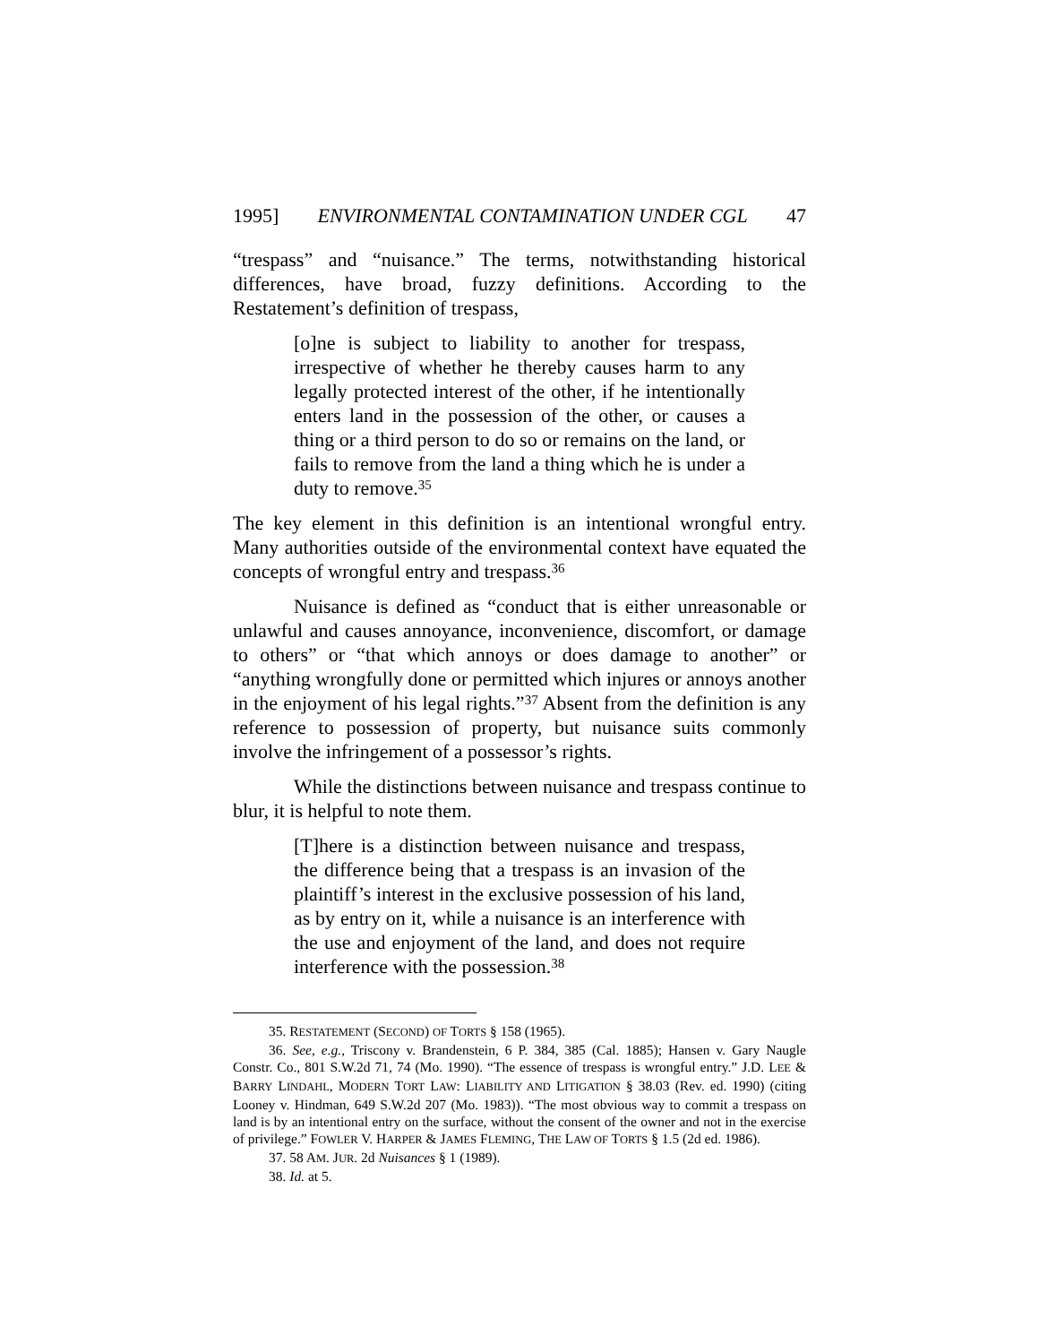1995] ENVIRONMENTAL CONTAMINATION UNDER CGL 47
“trespass” and “nuisance.” The terms, notwithstanding historical differences, have broad, fuzzy definitions. According to the Restatement’s definition of trespass,
[o]ne is subject to liability to another for trespass, irrespective of whether he thereby causes harm to any legally protected interest of the other, if he intentionally enters land in the possession of the other, or causes a thing or a third person to do so or remains on the land, or fails to remove from the land a thing which he is under a duty to remove.<sup>35</sup>
The key element in this definition is an intentional wrongful entry. Many authorities outside of the environmental context have equated the concepts of wrongful entry and trespass.<sup>36</sup>
Nuisance is defined as “conduct that is either unreasonable or unlawful and causes annoyance, inconvenience, discomfort, or damage to others” or “that which annoys or does damage to another” or “anything wrongfully done or permitted which injures or annoys another in the enjoyment of his legal rights.”<sup>37</sup> Absent from the definition is any reference to possession of property, but nuisance suits commonly involve the infringement of a possessor’s rights.
While the distinctions between nuisance and trespass continue to blur, it is helpful to note them.
[T]here is a distinction between nuisance and trespass, the difference being that a trespass is an invasion of the plaintiff’s interest in the exclusive possession of his land, as by entry on it, while a nuisance is an interference with the use and enjoyment of the land, and does not require interference with the possession.<sup>38</sup>
35. RESTATEMENT (SECOND) OF TORTS § 158 (1965).
36. See, e.g., Triscony v. Brandenstein, 6 P. 384, 385 (Cal. 1885); Hansen v. Gary Naugle Constr. Co., 801 S.W.2d 71, 74 (Mo. 1990). “The essence of trespass is wrongful entry.” J.D. LEE & BARRY LINDAHL, MODERN TORT LAW: LIABILITY AND LITIGATION § 38.03 (Rev. ed. 1990) (citing Looney v. Hindman, 649 S.W.2d 207 (Mo. 1983)). “The most obvious way to commit a trespass on land is by an intentional entry on the surface, without the consent of the owner and not in the exercise of privilege.” FOWLER V. HARPER & JAMES FLEMING, THE LAW OF TORTS § 1.5 (2d ed. 1986).
37. 58 AM. JUR. 2d Nuisances § 1 (1989).
38. Id. at 5.